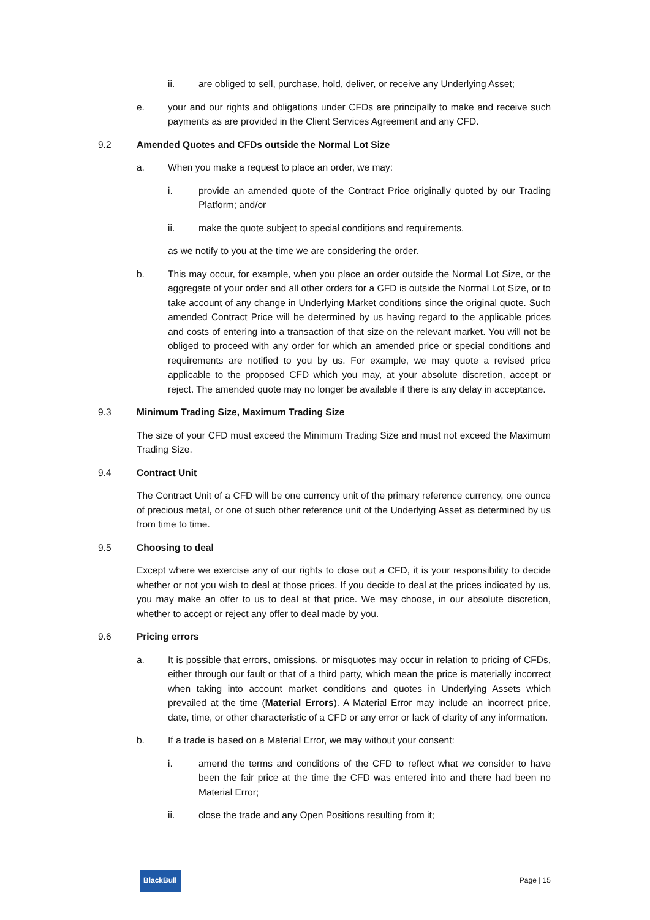ii. are obliged to sell, purchase, hold, deliver, or receive any Underlying Asset;
e. your and our rights and obligations under CFDs are principally to make and receive such payments as are provided in the Client Services Agreement and any CFD.
9.2 Amended Quotes and CFDs outside the Normal Lot Size
a. When you make a request to place an order, we may:
i. provide an amended quote of the Contract Price originally quoted by our Trading Platform; and/or
ii. make the quote subject to special conditions and requirements,
as we notify to you at the time we are considering the order.
b. This may occur, for example, when you place an order outside the Normal Lot Size, or the aggregate of your order and all other orders for a CFD is outside the Normal Lot Size, or to take account of any change in Underlying Market conditions since the original quote. Such amended Contract Price will be determined by us having regard to the applicable prices and costs of entering into a transaction of that size on the relevant market. You will not be obliged to proceed with any order for which an amended price or special conditions and requirements are notified to you by us. For example, we may quote a revised price applicable to the proposed CFD which you may, at your absolute discretion, accept or reject. The amended quote may no longer be available if there is any delay in acceptance.
9.3 Minimum Trading Size, Maximum Trading Size
The size of your CFD must exceed the Minimum Trading Size and must not exceed the Maximum Trading Size.
9.4 Contract Unit
The Contract Unit of a CFD will be one currency unit of the primary reference currency, one ounce of precious metal, or one of such other reference unit of the Underlying Asset as determined by us from time to time.
9.5 Choosing to deal
Except where we exercise any of our rights to close out a CFD, it is your responsibility to decide whether or not you wish to deal at those prices. If you decide to deal at the prices indicated by us, you may make an offer to us to deal at that price. We may choose, in our absolute discretion, whether to accept or reject any offer to deal made by you.
9.6 Pricing errors
a. It is possible that errors, omissions, or misquotes may occur in relation to pricing of CFDs, either through our fault or that of a third party, which mean the price is materially incorrect when taking into account market conditions and quotes in Underlying Assets which prevailed at the time (Material Errors). A Material Error may include an incorrect price, date, time, or other characteristic of a CFD or any error or lack of clarity of any information.
b. If a trade is based on a Material Error, we may without your consent:
i. amend the terms and conditions of the CFD to reflect what we consider to have been the fair price at the time the CFD was entered into and there had been no Material Error;
ii. close the trade and any Open Positions resulting from it;
BlackBull Page | 15